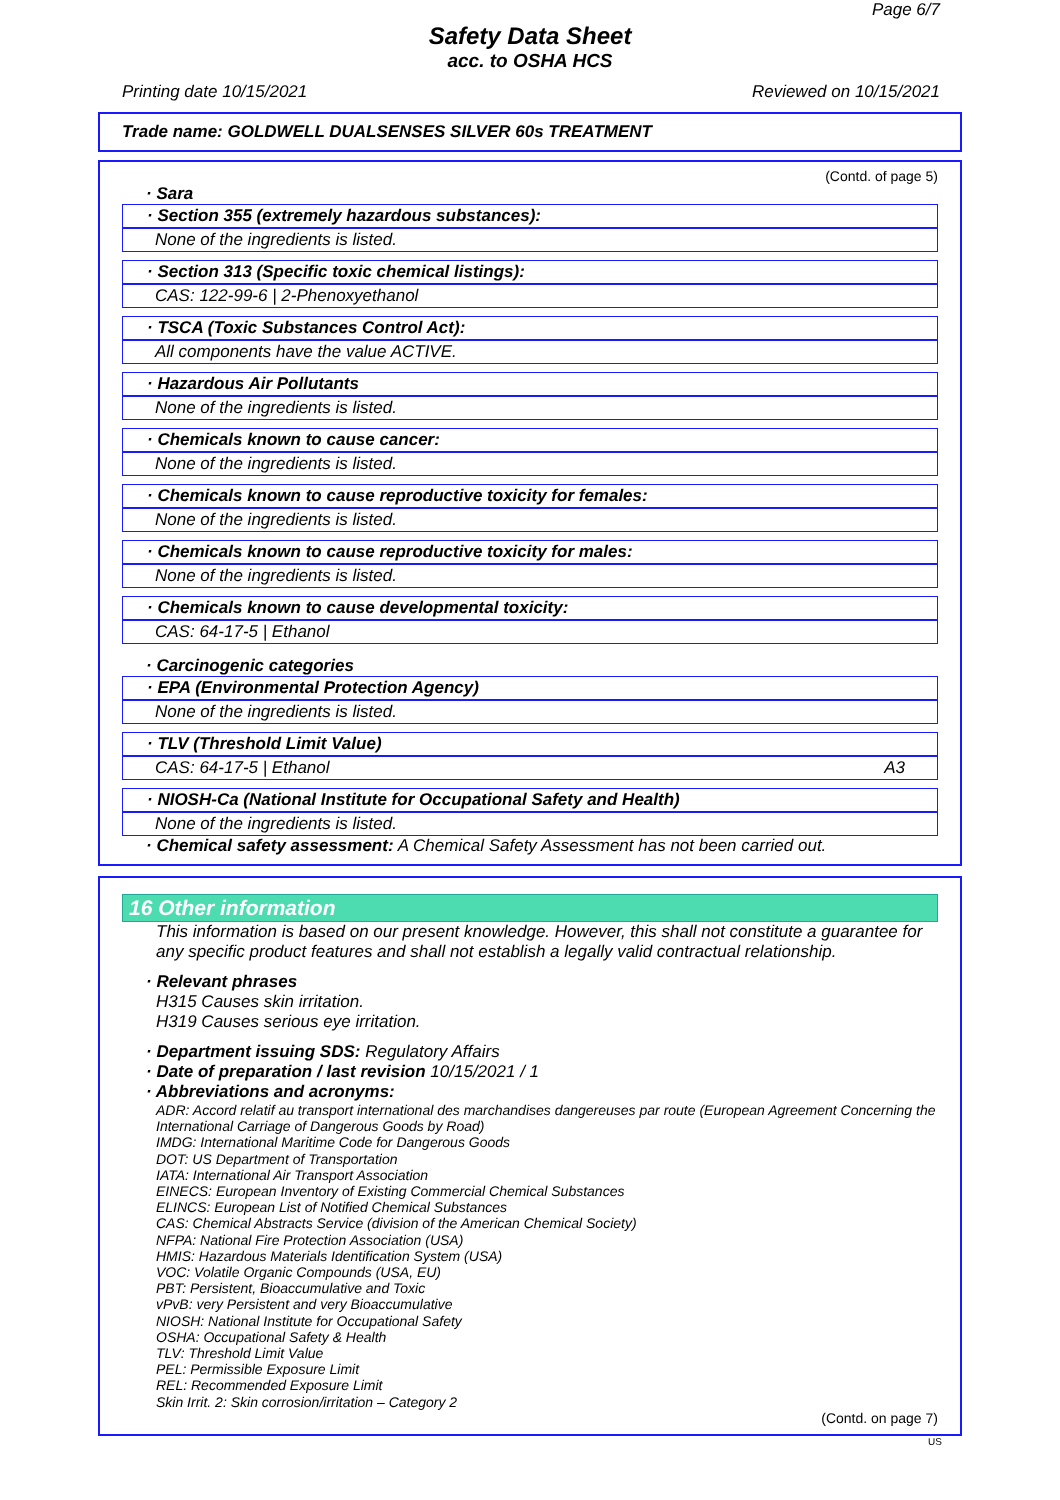Page 6/7
Safety Data Sheet
acc. to OSHA HCS
Printing date 10/15/2021 Reviewed on 10/15/2021
Trade name: GOLDWELL DUALSENSES SILVER 60s TREATMENT
(Contd. of page 5)
· Sara
· Section 355 (extremely hazardous substances):
None of the ingredients is listed.
· Section 313 (Specific toxic chemical listings):
CAS: 122-99-6 | 2-Phenoxyethanol
· TSCA (Toxic Substances Control Act):
All components have the value ACTIVE.
· Hazardous Air Pollutants
None of the ingredients is listed.
· Chemicals known to cause cancer:
None of the ingredients is listed.
· Chemicals known to cause reproductive toxicity for females:
None of the ingredients is listed.
· Chemicals known to cause reproductive toxicity for males:
None of the ingredients is listed.
· Chemicals known to cause developmental toxicity:
CAS: 64-17-5 | Ethanol
· Carcinogenic categories
· EPA (Environmental Protection Agency)
None of the ingredients is listed.
· TLV (Threshold Limit Value)
CAS: 64-17-5 | Ethanol A3
· NIOSH-Ca (National Institute for Occupational Safety and Health)
None of the ingredients is listed.
· Chemical safety assessment: A Chemical Safety Assessment has not been carried out.
16 Other information
This information is based on our present knowledge. However, this shall not constitute a guarantee for any specific product features and shall not establish a legally valid contractual relationship.
· Relevant phrases
H315 Causes skin irritation.
H319 Causes serious eye irritation.
· Department issuing SDS: Regulatory Affairs
· Date of preparation / last revision 10/15/2021 / 1
· Abbreviations and acronyms:
ADR: Accord relatif au transport international des marchandises dangereuses par route (European Agreement Concerning the International Carriage of Dangerous Goods by Road)
IMDG: International Maritime Code for Dangerous Goods
DOT: US Department of Transportation
IATA: International Air Transport Association
EINECS: European Inventory of Existing Commercial Chemical Substances
ELINCS: European List of Notified Chemical Substances
CAS: Chemical Abstracts Service (division of the American Chemical Society)
NFPA: National Fire Protection Association (USA)
HMIS: Hazardous Materials Identification System (USA)
VOC: Volatile Organic Compounds (USA, EU)
PBT: Persistent, Bioaccumulative and Toxic
vPvB: very Persistent and very Bioaccumulative
NIOSH: National Institute for Occupational Safety
OSHA: Occupational Safety & Health
TLV: Threshold Limit Value
PEL: Permissible Exposure Limit
REL: Recommended Exposure Limit
Skin Irrit. 2: Skin corrosion/irritation – Category 2
(Contd. on page 7)
US